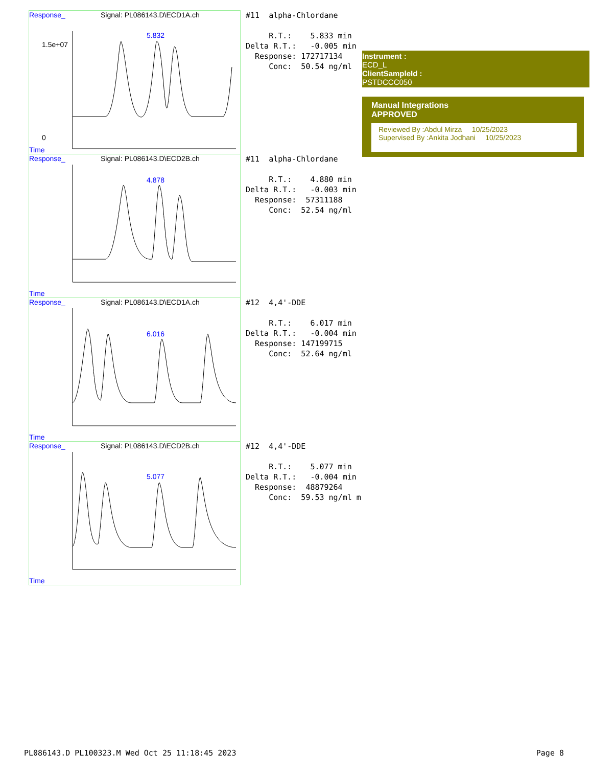Response_ Signal: PL086143.D\ECD1A.ch
5.832
1.5e+07
0
Time
#11 alpha-Chlordane R.T.: 5.833 min Delta R.T.: -0.005 min Response: 172717134 Conc: 50.54 ng/ml
Response_ Signal: PL086143.D\ECD2B.ch
4.878
Time
#11 alpha-Chlordane R.T.: 4.880 min Delta R.T.: -0.003 min Response: 57311188 Conc: 52.54 ng/ml
Response_ Signal: PL086143.D\ECD1A.ch
6.016
Time
#12 4,4'-DDE R.T.: 6.017 min Delta R.T.: -0.004 min Response: 147199715 Conc: 52.64 ng/ml
Response_ Signal: PL086143.D\ECD2B.ch
5.077
Time
#12 4,4'-DDE R.T.: 5.077 min Delta R.T.: -0.004 min Response: 48879264 Conc: 59.53 ng/ml m
Instrument :
ECD_L
ClientSampleId :
PSTDCCC050
Manual Integrations
APPROVED
Reviewed By :Abdul Mirza 10/25/2023
Supervised By :Ankita Jodhani 10/25/2023
PL086143.D PL100323.M Wed Oct 25 11:18:45 2023 Page 8